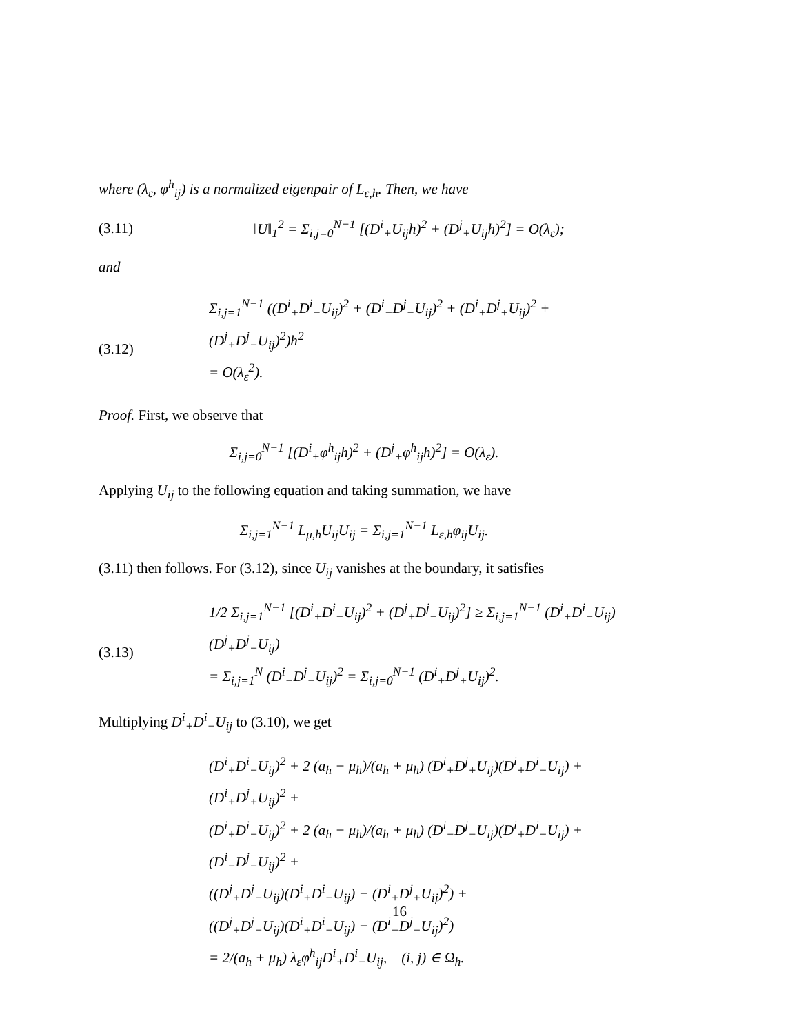where (λ<sub>ε</sub>, φ<sup>h</sup><sub>ij</sub>) is a normalized eigenpair of L<sub>ε,h</sub>. Then, we have
(3.11) ‖U‖<sub>1</sub><sup>2</sup> = Σ<sub>i,j=0</sub><sup>N−1</sup> [(D<sup>i</sup><sub>+</sub>U<sub>ij</sub>h)<sup>2</sup> + (D<sup>j</sup><sub>+</sub>U<sub>ij</sub>h)<sup>2</sup>] = O(λ<sub>ε</sub>);
and
(3.12) Σ<sub>i,j=1</sub><sup>N−1</sup> ((D<sup>i</sup><sub>+</sub>D<sup>i</sup><sub>−</sub>U<sub>ij</sub>)<sup>2</sup> + (D<sup>i</sup><sub>−</sub>D<sup>j</sup><sub>−</sub>U<sub>ij</sub>)<sup>2</sup> + (D<sup>i</sup><sub>+</sub>D<sup>j</sup><sub>+</sub>U<sub>ij</sub>)<sup>2</sup> + (D<sup>j</sup><sub>+</sub>D<sup>j</sup><sub>−</sub>U<sub>ij</sub>)<sup>2</sup>)h<sup>2</sup>
= O(λ<sub>ε</sub><sup>2</sup>).
Proof. First, we observe that
Σ<sub>i,j=0</sub><sup>N−1</sup> [(D<sup>i</sup><sub>+</sub>φ<sup>h</sup><sub>ij</sub>h)<sup>2</sup> + (D<sup>j</sup><sub>+</sub>φ<sup>h</sup><sub>ij</sub>h)<sup>2</sup>] = O(λ<sub>ε</sub>).
Applying U<sub>ij</sub> to the following equation and taking summation, we have
Σ<sub>i,j=1</sub><sup>N−1</sup> L<sub>μ,h</sub>U<sub>ij</sub>U<sub>ij</sub> = Σ<sub>i,j=1</sub><sup>N−1</sup> L<sub>ε,h</sub>φ<sub>ij</sub>U<sub>ij</sub>.
(3.11) then follows. For (3.12), since U<sub>ij</sub> vanishes at the boundary, it satisfies
(3.13) 1/2 Σ<sub>i,j=1</sub><sup>N−1</sup> [(D<sup>i</sup><sub>+</sub>D<sup>i</sup><sub>−</sub>U<sub>ij</sub>)<sup>2</sup> + (D<sup>j</sup><sub>+</sub>D<sup>j</sup><sub>−</sub>U<sub>ij</sub>)<sup>2</sup>] ≥ Σ<sub>i,j=1</sub><sup>N−1</sup> (D<sup>i</sup><sub>+</sub>D<sup>i</sup><sub>−</sub>U<sub>ij</sub>)(D<sup>j</sup><sub>+</sub>D<sup>j</sup><sub>−</sub>U<sub>ij</sub>)
= Σ<sub>i,j=1</sub><sup>N</sup> (D<sup>i</sup><sub>−</sub>D<sup>j</sup><sub>−</sub>U<sub>ij</sub>)<sup>2</sup> = Σ<sub>i,j=0</sub><sup>N−1</sup> (D<sup>i</sup><sub>+</sub>D<sup>j</sup><sub>+</sub>U<sub>ij</sub>)<sup>2</sup>.
Multiplying D<sup>i</sup><sub>+</sub>D<sup>i</sup><sub>−</sub>U<sub>ij</sub> to (3.10), we get
(D<sup>i</sup><sub>+</sub>D<sup>i</sup><sub>−</sub>U<sub>ij</sub>)<sup>2</sup> + 2 (a<sub>h</sub> − μ<sub>h</sub>)/(a<sub>h</sub> + μ<sub>h</sub>) (D<sup>i</sup><sub>+</sub>D<sup>j</sup><sub>+</sub>U<sub>ij</sub>)(D<sup>i</sup><sub>+</sub>D<sup>i</sup><sub>−</sub>U<sub>ij</sub>) + (D<sup>i</sup><sub>+</sub>D<sup>j</sup><sub>+</sub>U<sub>ij</sub>)<sup>2</sup> +
(D<sup>i</sup><sub>+</sub>D<sup>i</sup><sub>−</sub>U<sub>ij</sub>)<sup>2</sup> + 2 (a<sub>h</sub> − μ<sub>h</sub>)/(a<sub>h</sub> + μ<sub>h</sub>) (D<sup>i</sup><sub>−</sub>D<sup>j</sup><sub>−</sub>U<sub>ij</sub>)(D<sup>i</sup><sub>+</sub>D<sup>i</sup><sub>−</sub>U<sub>ij</sub>) + (D<sup>i</sup><sub>−</sub>D<sup>j</sup><sub>−</sub>U<sub>ij</sub>)<sup>2</sup> +
((D<sup>j</sup><sub>+</sub>D<sup>j</sup><sub>−</sub>U<sub>ij</sub>)(D<sup>i</sup><sub>+</sub>D<sup>i</sup><sub>−</sub>U<sub>ij</sub>) − (D<sup>i</sup><sub>+</sub>D<sup>j</sup><sub>+</sub>U<sub>ij</sub>)<sup>2</sup>) +
((D<sup>j</sup><sub>+</sub>D<sup>j</sup><sub>−</sub>U<sub>ij</sub>)(D<sup>i</sup><sub>+</sub>D<sup>i</sup><sub>−</sub>U<sub>ij</sub>) − (D<sup>i</sup><sub>−</sub>D<sup>j</sup><sub>−</sub>U<sub>ij</sub>)<sup>2</sup>)
= 2/(a<sub>h</sub> + μ<sub>h</sub>) λ<sub>ε</sub>φ<sup>h</sup><sub>ij</sub>D<sup>i</sup><sub>+</sub>D<sup>i</sup><sub>−</sub>U<sub>ij</sub>, (i, j) ∈ Ω<sub>h</sub>.
16